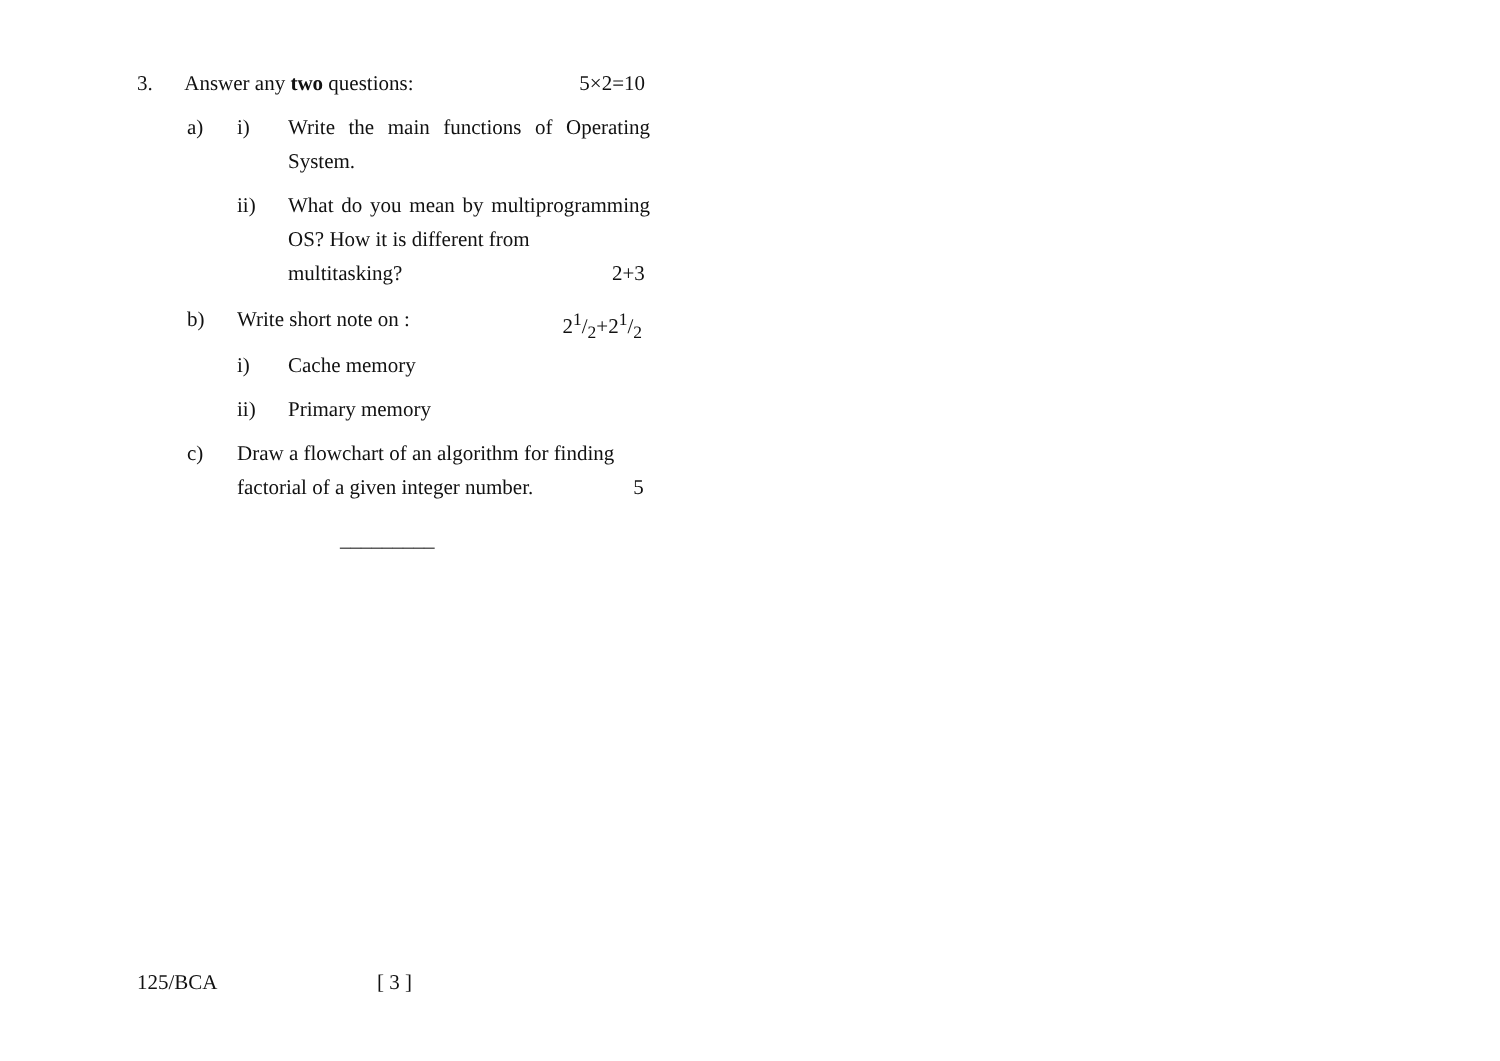3. Answer any two questions: 5×2=10
a) i)
Write the main functions of Operating System.
ii)
What do you mean by multiprogramming OS? How it is different from
multitasking? 2+3
b) Write short note on : 21/2+21/2
i) Cache memory
ii) Primary memory
c)
Draw a flowchart of an algorithm for finding
factorial of a given integer number. 5
_________
125/BCA [ 3 ]